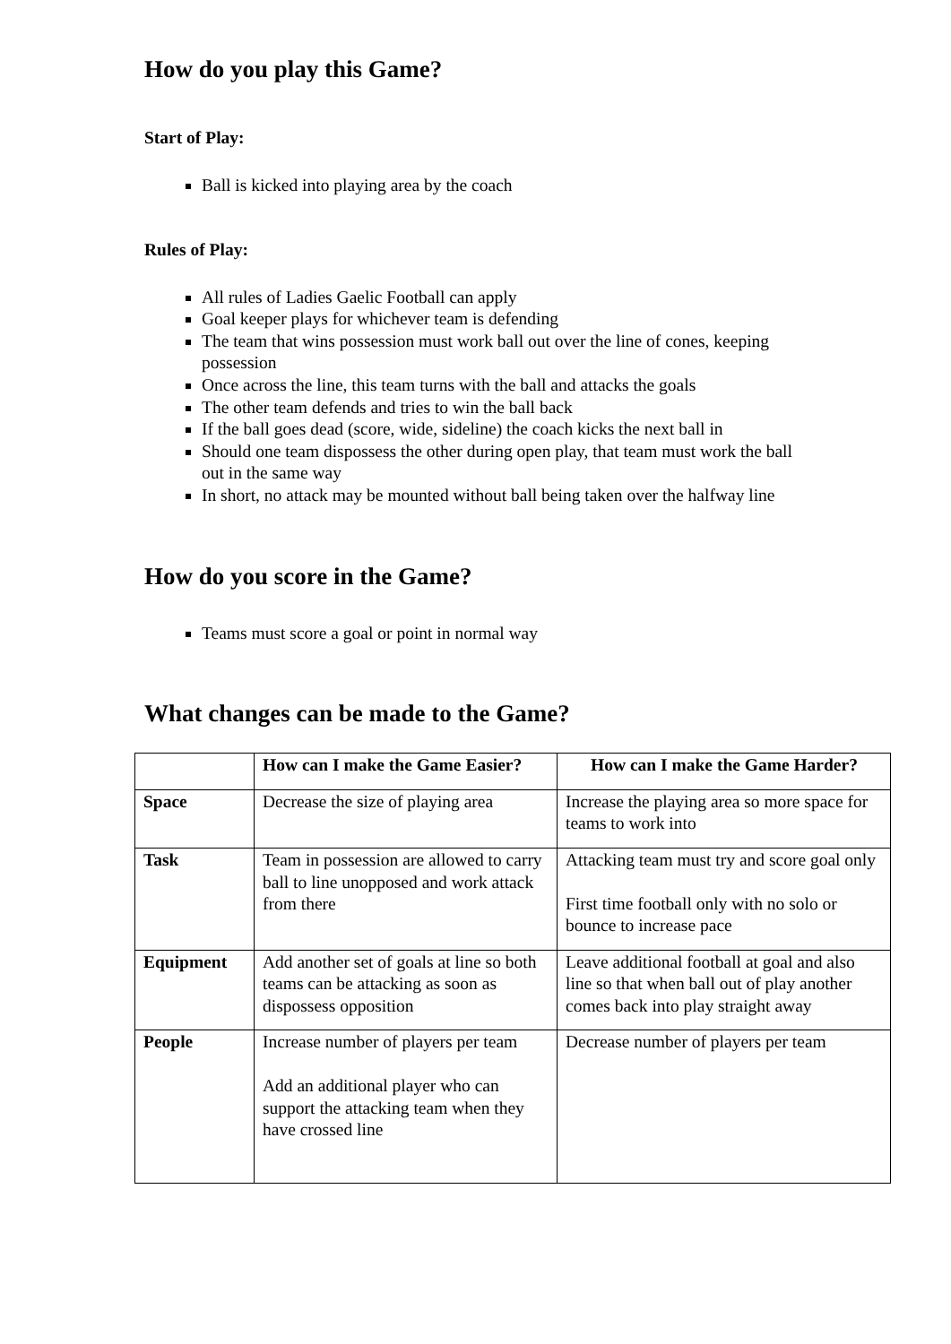How do you play this Game?
Start of Play:
Ball is kicked into playing area by the coach
Rules of Play:
All rules of Ladies Gaelic Football can apply
Goal keeper plays for whichever team is defending
The team that wins possession must work ball out over the line of cones, keeping possession
Once across the line, this team turns with the ball and attacks the goals
The other team defends and tries to win the ball back
If the ball goes dead (score, wide, sideline) the coach kicks the next ball in
Should one team dispossess the other during open play, that team must work the ball out in the same way
In short, no attack may be mounted without ball being taken over the halfway line
How do you score in the Game?
Teams must score a goal or point in normal way
What changes can be made to the Game?
| | How can I make the Game Easier? | How can I make the Game Harder? |
| --- | --- | --- |
| Space | Decrease the size of playing area | Increase the playing area so more space for teams to work into |
| Task | Team in possession are allowed to carry ball to line unopposed and work attack from there | Attacking team must try and score goal only First time football only with no solo or bounce to increase pace |
| Equipment | Add another set of goals at line so both teams can be attacking as soon as dispossess opposition | Leave additional football at goal and also line so that when ball out of play another comes back into play straight away |
| People | Increase number of players per team Add an additional player who can support the attacking team when they have crossed line | Decrease number of players per team |